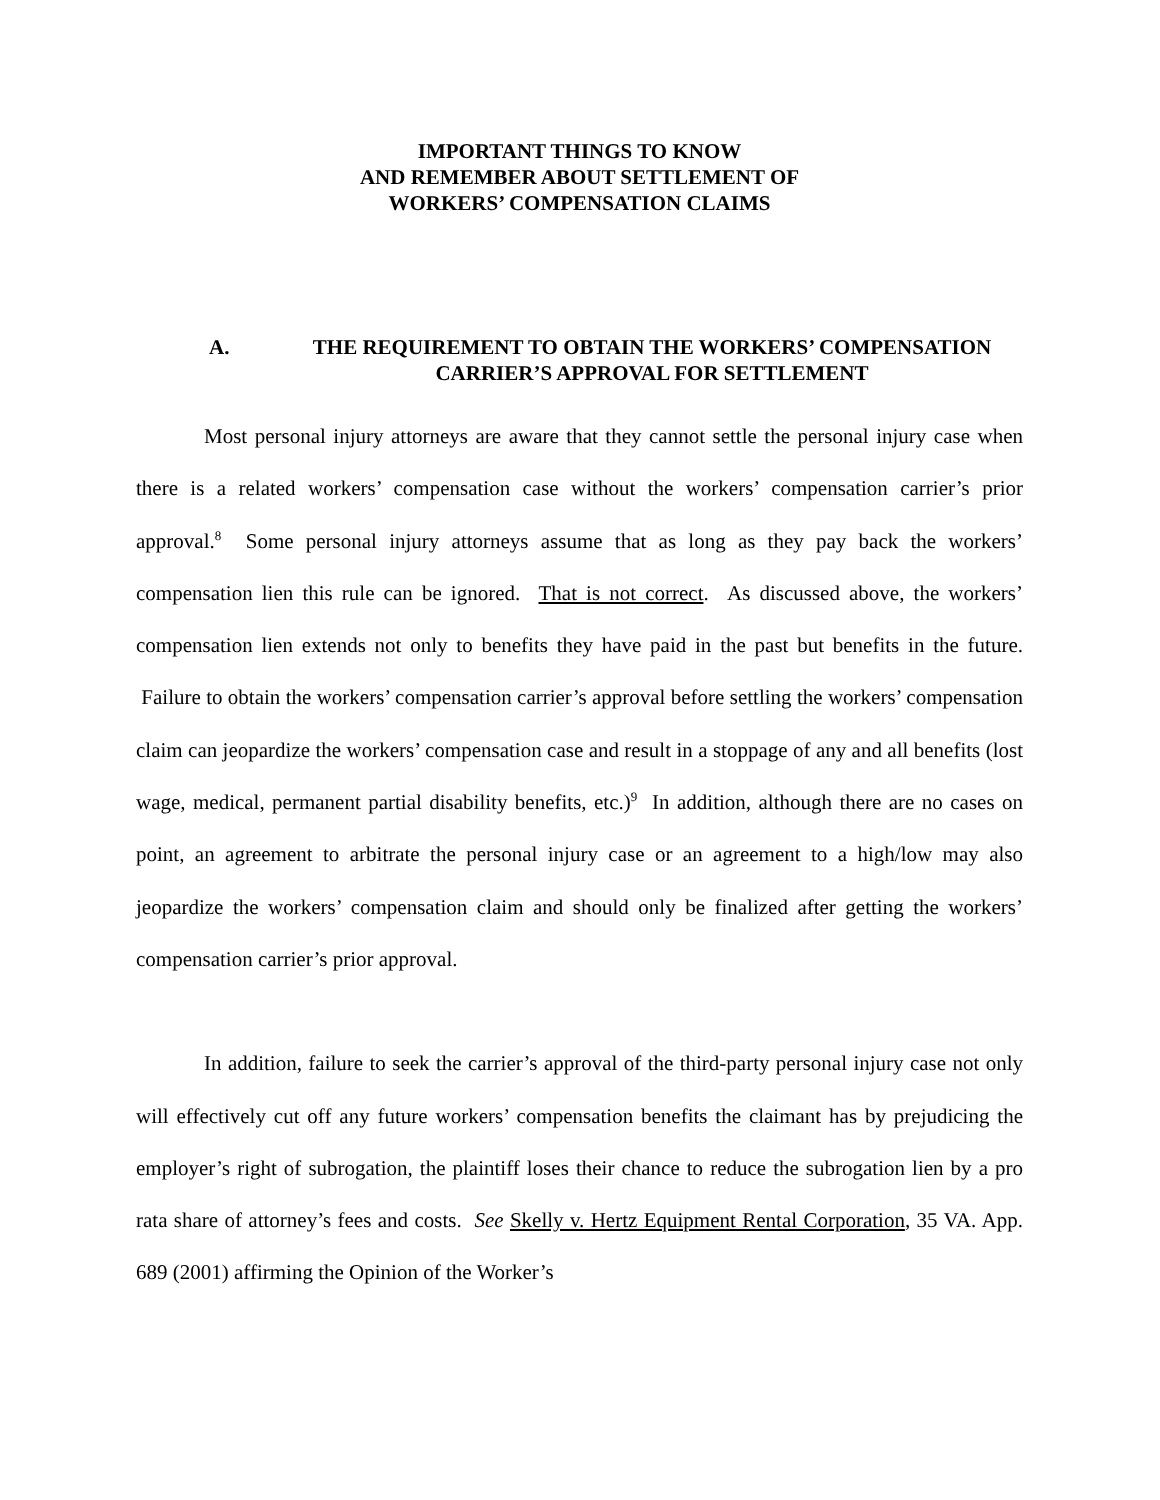IMPORTANT THINGS TO KNOW
AND REMEMBER ABOUT SETTLEMENT OF
WORKERS’ COMPENSATION CLAIMS
A. THE REQUIREMENT TO OBTAIN THE WORKERS’ COMPENSATION
CARRIER’S APPROVAL FOR SETTLEMENT
Most personal injury attorneys are aware that they cannot settle the personal injury case when there is a related workers’ compensation case without the workers’ compensation carrier’s prior approval.<sup>8</sup> Some personal injury attorneys assume that as long as they pay back the workers’ compensation lien this rule can be ignored. That is not correct. As discussed above, the workers’ compensation lien extends not only to benefits they have paid in the past but benefits in the future. Failure to obtain the workers’ compensation carrier’s approval before settling the workers’ compensation claim can jeopardize the workers’ compensation case and result in a stoppage of any and all benefits (lost wage, medical, permanent partial disability benefits, etc.)<sup>9</sup> In addition, although there are no cases on point, an agreement to arbitrate the personal injury case or an agreement to a high/low may also jeopardize the workers’ compensation claim and should only be finalized after getting the workers’ compensation carrier’s prior approval.
In addition, failure to seek the carrier’s approval of the third-party personal injury case not only will effectively cut off any future workers’ compensation benefits the claimant has by prejudicing the employer’s right of subrogation, the plaintiff loses their chance to reduce the subrogation lien by a pro rata share of attorney’s fees and costs. See Skelly v. Hertz Equipment Rental Corporation, 35 VA. App. 689 (2001) affirming the Opinion of the Worker’s